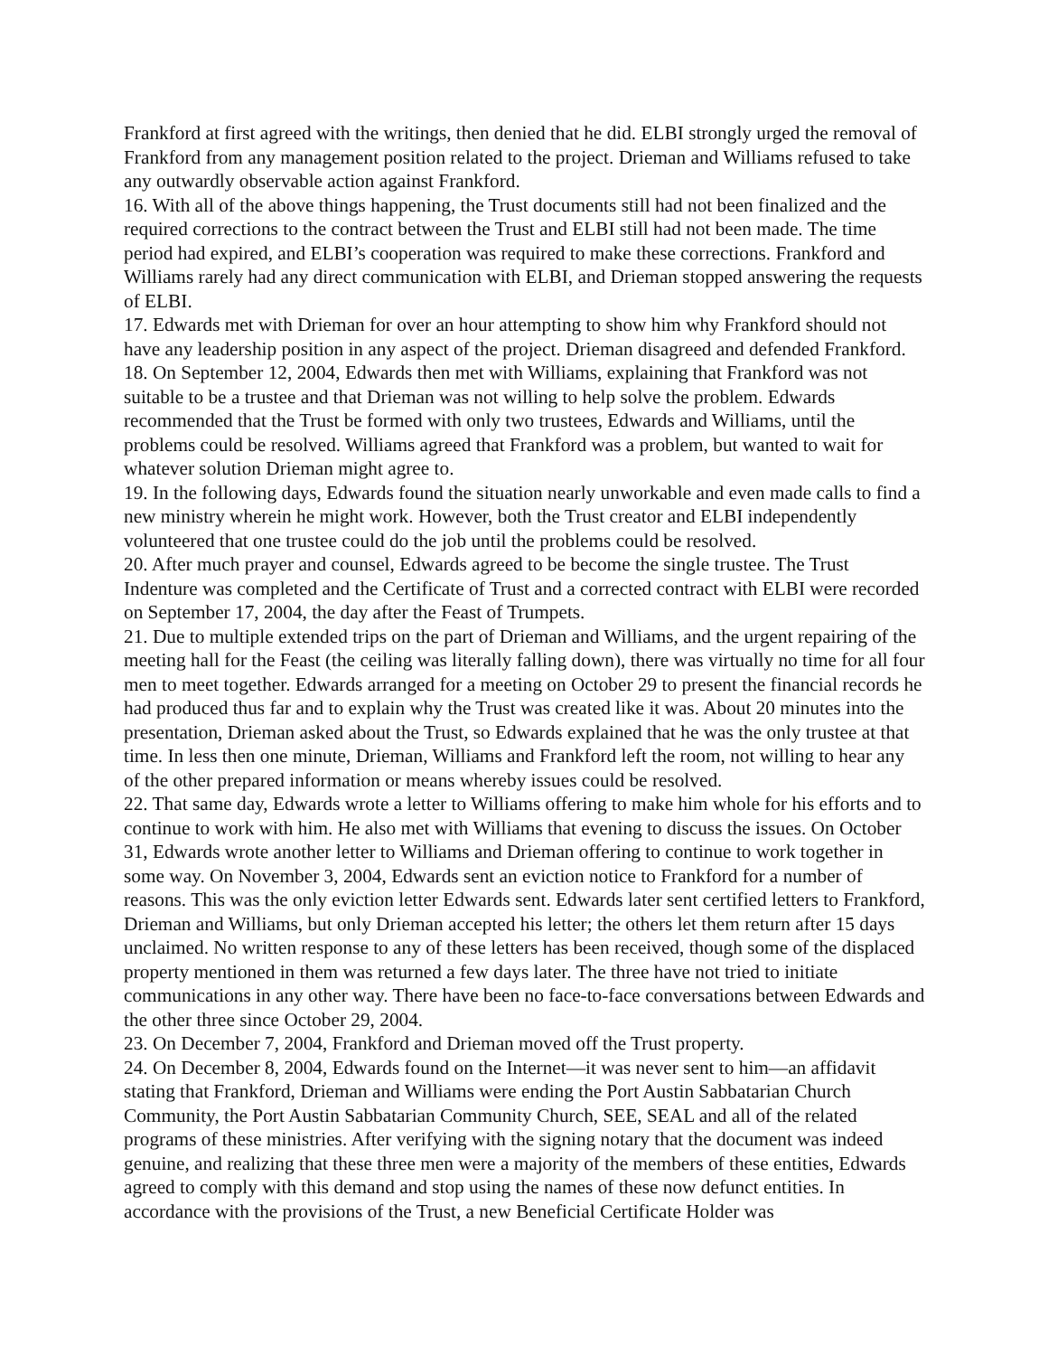Frankford at first agreed with the writings, then denied that he did. ELBI strongly urged the removal of Frankford from any management position related to the project. Drieman and Williams refused to take any outwardly observable action against Frankford.
16. With all of the above things happening, the Trust documents still had not been finalized and the required corrections to the contract between the Trust and ELBI still had not been made. The time period had expired, and ELBI’s cooperation was required to make these corrections. Frankford and Williams rarely had any direct communication with ELBI, and Drieman stopped answering the requests of ELBI.
17. Edwards met with Drieman for over an hour attempting to show him why Frankford should not have any leadership position in any aspect of the project. Drieman disagreed and defended Frankford.
18. On September 12, 2004, Edwards then met with Williams, explaining that Frankford was not suitable to be a trustee and that Drieman was not willing to help solve the problem. Edwards recommended that the Trust be formed with only two trustees, Edwards and Williams, until the problems could be resolved. Williams agreed that Frankford was a problem, but wanted to wait for whatever solution Drieman might agree to.
19. In the following days, Edwards found the situation nearly unworkable and even made calls to find a new ministry wherein he might work. However, both the Trust creator and ELBI independently volunteered that one trustee could do the job until the problems could be resolved.
20. After much prayer and counsel, Edwards agreed to be become the single trustee. The Trust Indenture was completed and the Certificate of Trust and a corrected contract with ELBI were recorded on September 17, 2004, the day after the Feast of Trumpets.
21. Due to multiple extended trips on the part of Drieman and Williams, and the urgent repairing of the meeting hall for the Feast (the ceiling was literally falling down), there was virtually no time for all four men to meet together. Edwards arranged for a meeting on October 29 to present the financial records he had produced thus far and to explain why the Trust was created like it was. About 20 minutes into the presentation, Drieman asked about the Trust, so Edwards explained that he was the only trustee at that time. In less then one minute, Drieman, Williams and Frankford left the room, not willing to hear any of the other prepared information or means whereby issues could be resolved.
22. That same day, Edwards wrote a letter to Williams offering to make him whole for his efforts and to continue to work with him. He also met with Williams that evening to discuss the issues. On October 31, Edwards wrote another letter to Williams and Drieman offering to continue to work together in some way. On November 3, 2004, Edwards sent an eviction notice to Frankford for a number of reasons. This was the only eviction letter Edwards sent. Edwards later sent certified letters to Frankford, Drieman and Williams, but only Drieman accepted his letter; the others let them return after 15 days unclaimed. No written response to any of these letters has been received, though some of the displaced property mentioned in them was returned a few days later. The three have not tried to initiate communications in any other way. There have been no face-to-face conversations between Edwards and the other three since October 29, 2004.
23. On December 7, 2004, Frankford and Drieman moved off the Trust property.
24. On December 8, 2004, Edwards found on the Internet—it was never sent to him—an affidavit stating that Frankford, Drieman and Williams were ending the Port Austin Sabbatarian Church Community, the Port Austin Sabbatarian Community Church, SEE, SEAL and all of the related programs of these ministries. After verifying with the signing notary that the document was indeed genuine, and realizing that these three men were a majority of the members of these entities, Edwards agreed to comply with this demand and stop using the names of these now defunct entities. In accordance with the provisions of the Trust, a new Beneficial Certificate Holder was